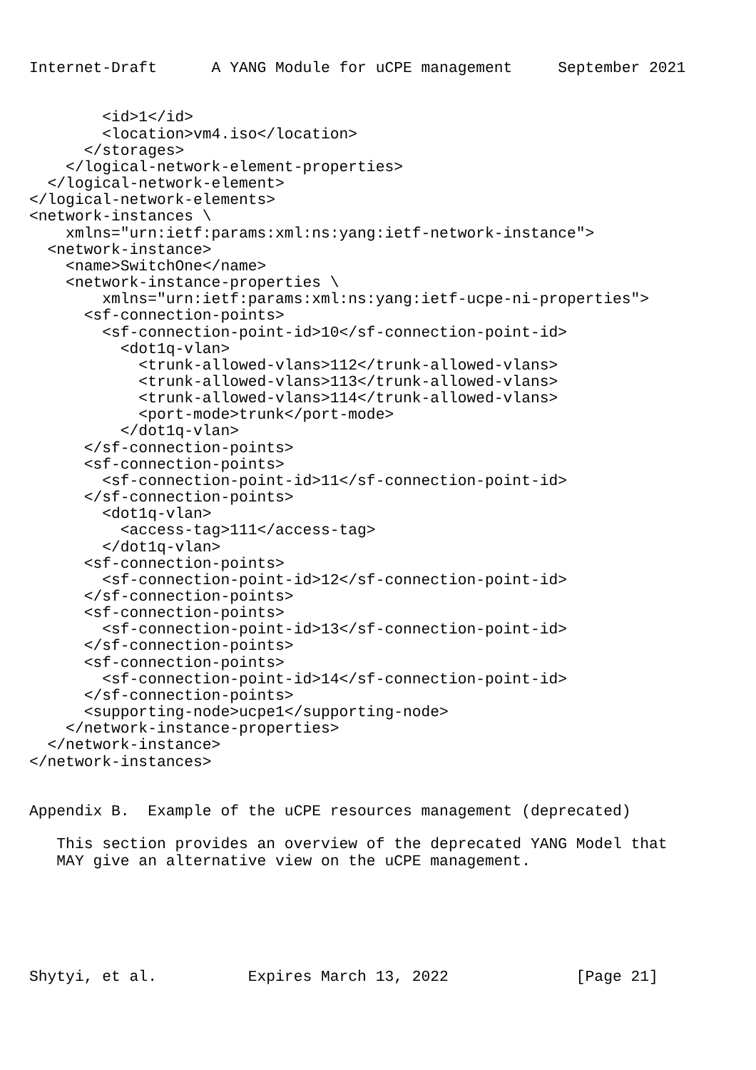Internet-Draft      A YANG Module for uCPE management     September 2021


        <id>1</id>
        <location>vm4.iso</location>
      </storages>
    </logical-network-element-properties>
  </logical-network-element>
</logical-network-elements>
<network-instances \
    xmlns="urn:ietf:params:xml:ns:yang:ietf-network-instance">
  <network-instance>
    <name>SwitchOne</name>
    <network-instance-properties \
        xmlns="urn:ietf:params:xml:ns:yang:ietf-ucpe-ni-properties">
      <sf-connection-points>
        <sf-connection-point-id>10</sf-connection-point-id>
          <dot1q-vlan>
            <trunk-allowed-vlans>112</trunk-allowed-vlans>
            <trunk-allowed-vlans>113</trunk-allowed-vlans>
            <trunk-allowed-vlans>114</trunk-allowed-vlans>
            <port-mode>trunk</port-mode>
          </dot1q-vlan>
      </sf-connection-points>
      <sf-connection-points>
        <sf-connection-point-id>11</sf-connection-point-id>
      </sf-connection-points>
        <dot1q-vlan>
          <access-tag>111</access-tag>
        </dot1q-vlan>
      <sf-connection-points>
        <sf-connection-point-id>12</sf-connection-point-id>
      </sf-connection-points>
      <sf-connection-points>
        <sf-connection-point-id>13</sf-connection-point-id>
      </sf-connection-points>
      <sf-connection-points>
        <sf-connection-point-id>14</sf-connection-point-id>
      </sf-connection-points>
      <supporting-node>ucpe1</supporting-node>
    </network-instance-properties>
  </network-instance>
</network-instances>


Appendix B.  Example of the uCPE resources management (deprecated)

   This section provides an overview of the deprecated YANG Model that
   MAY give an alternative view on the uCPE management.






Shytyi, et al.          Expires March 13, 2022              [Page 21]